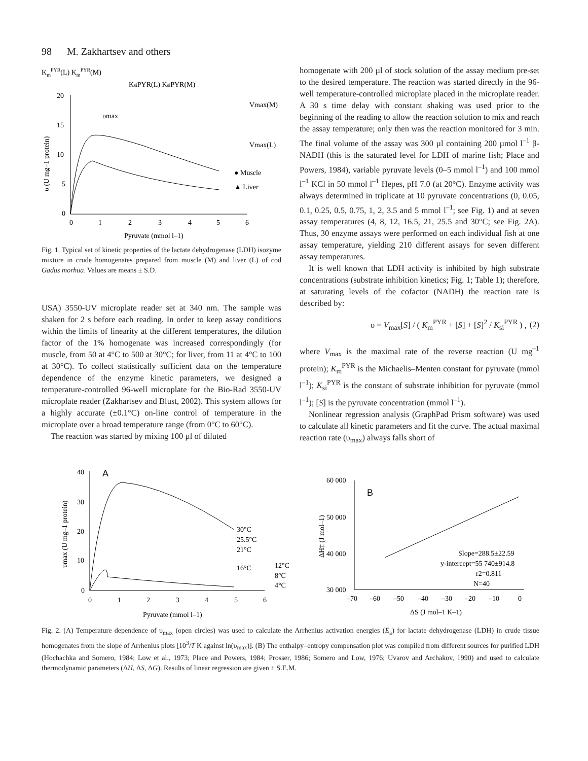98 M. Zakhartsev and others
KmPYR(L) KmPYR(M)
KsiPYR(L) KsiPYR(M)
20
15
10
5
0
0
1
2
3
4
5
6
Pyruvate (mmol l–1)
Vmax(M)
Vmax(L)
υmax
● Muscle
▲ Liver
υ (U mg–1 protein)
Fig. 1. Typical set of kinetic properties of the lactate dehydrogenase (LDH) isozyme mixture in crude homogenates prepared from muscle (M) and liver (L) of cod Gadus morhua. Values are means ± S.D.
USA) 3550-UV microplate reader set at 340 nm. The sample was shaken for 2 s before each reading. In order to keep assay conditions within the limits of linearity at the different temperatures, the dilution factor of the 1% homogenate was increased correspondingly (for muscle, from 50 at 4°C to 500 at 30°C; for liver, from 11 at 4°C to 100 at 30°C). To collect statistically sufficient data on the temperature dependence of the enzyme kinetic parameters, we designed a temperature-controlled 96-well microplate for the Bio-Rad 3550-UV microplate reader (Zakhartsev and Blust, 2002). This system allows for a highly accurate (±0.1°C) on-line control of temperature in the microplate over a broad temperature range (from 0°C to 60°C).
The reaction was started by mixing 100 µl of diluted
homogenate with 200 µl of stock solution of the assay medium pre-set to the desired temperature. The reaction was started directly in the 96-well temperature-controlled microplate placed in the microplate reader. A 30 s time delay with constant shaking was used prior to the beginning of the reading to allow the reaction solution to mix and reach the assay temperature; only then was the reaction monitored for 3 min. The final volume of the assay was 300 µl containing 200 µmol l<sup>–1</sup> β-NADH (this is the saturated level for LDH of marine fish; Place and Powers, 1984), variable pyruvate levels (0–5 mmol l<sup>–1</sup>) and 100 mmol l<sup>–1</sup> KCl in 50 mmol l<sup>–1</sup> Hepes, pH 7.0 (at 20°C). Enzyme activity was always determined in triplicate at 10 pyruvate concentrations (0, 0.05, 0.1, 0.25, 0.5, 0.75, 1, 2, 3.5 and 5 mmol l<sup>–1</sup>; see Fig. 1) and at seven assay temperatures (4, 8, 12, 16.5, 21, 25.5 and 30°C; see Fig. 2A). Thus, 30 enzyme assays were performed on each individual fish at one assay temperature, yielding 210 different assays for seven different assay temperatures.
It is well known that LDH activity is inhibited by high substrate concentrations (substrate inhibition kinetics; Fig. 1; Table 1); therefore, at saturating levels of the cofactor (NADH) the reaction rate is described by:
υ = V<sub>max</sub>[S] / ( K<sub>m</sub><sup>PYR</sup> + [S] + [S]<sup>2</sup> / K<sub>si</sub><sup>PYR</sup> ) , (2)
where V<sub>max</sub> is the maximal rate of the reverse reaction (U mg<sup>–1</sup> protein); K<sub>m</sub><sup>PYR</sup> is the Michaelis–Menten constant for pyruvate (mmol l<sup>–1</sup>); K<sub>si</sub><sup>PYR</sup> is the constant of substrate inhibition for pyruvate (mmol l<sup>–1</sup>); [S] is the pyruvate concentration (mmol l<sup>–1</sup>).
Nonlinear regression analysis (GraphPad Prism software) was used to calculate all kinetic parameters and fit the curve. The actual maximal reaction rate (υ<sub>max</sub>) always falls short of
A
40
30
20
10
0
0
1
2
3
4
5
6
Pyruvate (mmol l–1)
30°C
25.5°C
21°C
16°C
12°C
8°C
4°C
υmax (U mg–1 protein)
B
60 000
50 000
40 000
30 000
–70
–60
–50
–40
–30
–20
–10
0
ΔS (J mol–1 K–1)
Slope=288.5±22.59
y-intercept=55 740±914.8
r2=0.811
N=40
ΔH‡ (J mol–1)
Fig. 2. (A) Temperature dependence of υ<sub>max</sub> (open circles) was used to calculate the Arrhenius activation energies (E<sub>a</sub>) for lactate dehydrogenase (LDH) in crude tissue homogenates from the slope of Arrhenius plots [10<sup>3</sup>/T K against ln(υ<sub>max</sub>)]. (B) The enthalpy–entropy compensation plot was compiled from different sources for purified LDH (Hochachka and Somero, 1984; Low et al., 1973; Place and Powers, 1984; Prosser, 1986; Somero and Low, 1976; Uvarov and Archakov, 1990) and used to calculate thermodynamic parameters (ΔH, ΔS, ΔG). Results of linear regression are given ± S.E.M.